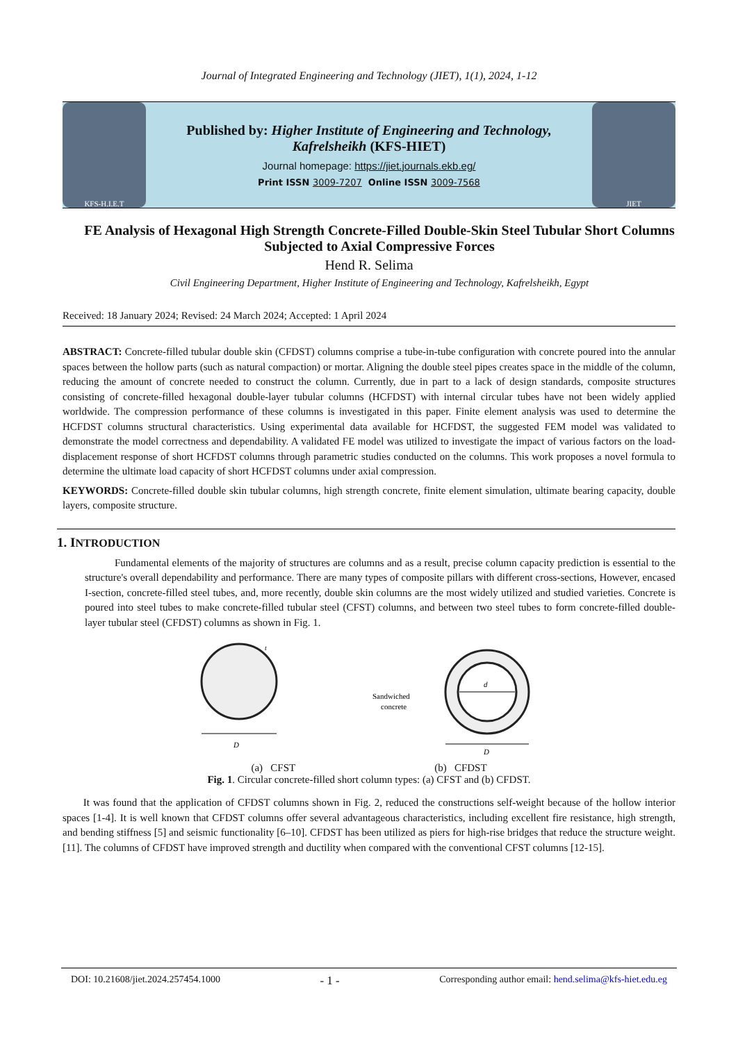Journal of Integrated Engineering and Technology (JIET), 1(1), 2024, 1-12
KFS-H.I.E.T
Published by: Higher Institute of Engineering and Technology,
Kafrelsheikh (KFS-HIET)
Journal homepage: https://jiet.journals.ekb.eg/
Print ISSN 3009-7207 Online ISSN 3009-7568
JIET
FE Analysis of Hexagonal High Strength Concrete-Filled Double-Skin Steel Tubular Short Columns Subjected to Axial Compressive Forces
Hend R. Selima
Civil Engineering Department, Higher Institute of Engineering and Technology, Kafrelsheikh, Egypt
Received: 18 January 2024; Revised: 24 March 2024; Accepted: 1 April 2024
ABSTRACT: Concrete-filled tubular double skin (CFDST) columns comprise a tube-in-tube configuration with concrete poured into the annular spaces between the hollow parts (such as natural compaction) or mortar. Aligning the double steel pipes creates space in the middle of the column, reducing the amount of concrete needed to construct the column. Currently, due in part to a lack of design standards, composite structures consisting of concrete-filled hexagonal double-layer tubular columns (HCFDST) with internal circular tubes have not been widely applied worldwide. The compression performance of these columns is investigated in this paper. Finite element analysis was used to determine the HCFDST columns structural characteristics. Using experimental data available for HCFDST, the suggested FEM model was validated to demonstrate the model correctness and dependability. A validated FE model was utilized to investigate the impact of various factors on the load-displacement response of short HCFDST columns through parametric studies conducted on the columns. This work proposes a novel formula to determine the ultimate load capacity of short HCFDST columns under axial compression.
KEYWORDS: Concrete-filled double skin tubular columns, high strength concrete, finite element simulation, ultimate bearing capacity, double layers, composite structure.
1. INTRODUCTION
Fundamental elements of the majority of structures are columns and as a result, precise column capacity prediction is essential to the structure's overall dependability and performance. There are many types of composite pillars with different cross-sections, However, encased I-section, concrete-filled steel tubes, and, more recently, double skin columns are the most widely utilized and studied varieties. Concrete is poured into steel tubes to make concrete-filled tubular steel (CFST) columns, and between two steel tubes to form concrete-filled double-layer tubular steel (CFDST) columns as shown in Fig. 1.
D
t
Sandwiched
concrete
d
D
(a) CFST (b) CFDST
Fig. 1. Circular concrete-filled short column types: (a) CFST and (b) CFDST.
It was found that the application of CFDST columns shown in Fig. 2, reduced the constructions self-weight because of the hollow interior spaces [1-4]. It is well known that CFDST columns offer several advantageous characteristics, including excellent fire resistance, high strength, and bending stiffness [5] and seismic functionality [6–10]. CFDST has been utilized as piers for high-rise bridges that reduce the structure weight. [11]. The columns of CFDST have improved strength and ductility when compared with the conventional CFST columns [12-15].
DOI: 10.21608/jiet.2024.257454.1000 - 1 - Corresponding author email: hend.selima@kfs-hiet.edu.eg